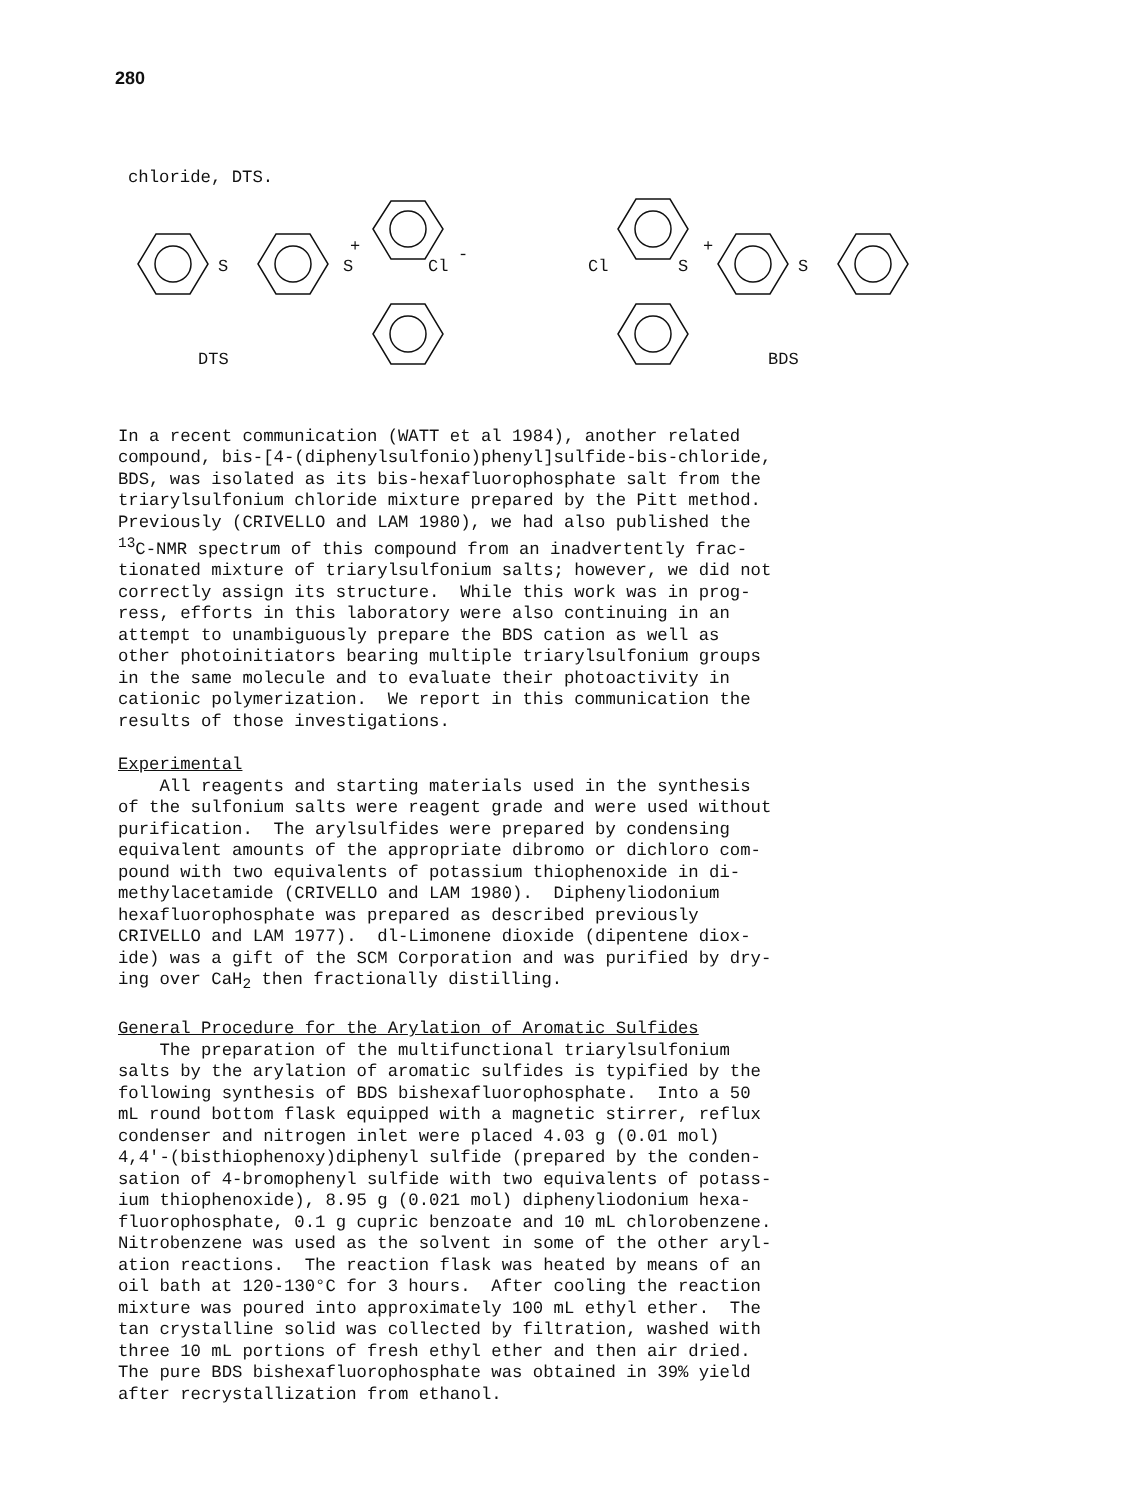280
chloride, DTS.
S
S
+
Cl
-
DTS
Cl
S
+
S
BDS
In a recent communication (WATT et al 1984), another related compound, bis-[4-(diphenylsulfonio)phenyl]sulfide-bis-chloride, BDS, was isolated as its bis-hexafluorophosphate salt from the triarylsulfonium chloride mixture prepared by the Pitt method. Previously (CRIVELLO and LAM 1980), we had also published the <sup>13</sup>C-NMR spectrum of this compound from an inadvertently frac- tionated mixture of triarylsulfonium salts; however, we did not correctly assign its structure. While this work was in prog- ress, efforts in this laboratory were also continuing in an attempt to unambiguously prepare the BDS cation as well as other photoinitiators bearing multiple triarylsulfonium groups in the same molecule and to evaluate their photoactivity in cationic polymerization. We report in this communication the results of those investigations.
Experimental All reagents and starting materials used in the synthesis of the sulfonium salts were reagent grade and were used without purification. The arylsulfides were prepared by condensing equivalent amounts of the appropriate dibromo or dichloro com- pound with two equivalents of potassium thiophenoxide in di- methylacetamide (CRIVELLO and LAM 1980). Diphenyliodonium hexafluorophosphate was prepared as described previously CRIVELLO and LAM 1977). dl-Limonene dioxide (dipentene diox- ide) was a gift of the SCM Corporation and was purified by dry- ing over CaH<sub>2</sub> then fractionally distilling.
General Procedure for the Arylation of Aromatic Sulfides The preparation of the multifunctional triarylsulfonium salts by the arylation of aromatic sulfides is typified by the following synthesis of BDS bishexafluorophosphate. Into a 50 mL round bottom flask equipped with a magnetic stirrer, reflux condenser and nitrogen inlet were placed 4.03 g (0.01 mol) 4,4'-(bisthiophenoxy)diphenyl sulfide (prepared by the conden- sation of 4-bromophenyl sulfide with two equivalents of potass- ium thiophenoxide), 8.95 g (0.021 mol) diphenyliodonium hexa- fluorophosphate, 0.1 g cupric benzoate and 10 mL chlorobenzene. Nitrobenzene was used as the solvent in some of the other aryl- ation reactions. The reaction flask was heated by means of an oil bath at 120-130°C for 3 hours. After cooling the reaction mixture was poured into approximately 100 mL ethyl ether. The tan crystalline solid was collected by filtration, washed with three 10 mL portions of fresh ethyl ether and then air dried. The pure BDS bishexafluorophosphate was obtained in 39% yield after recrystallization from ethanol.